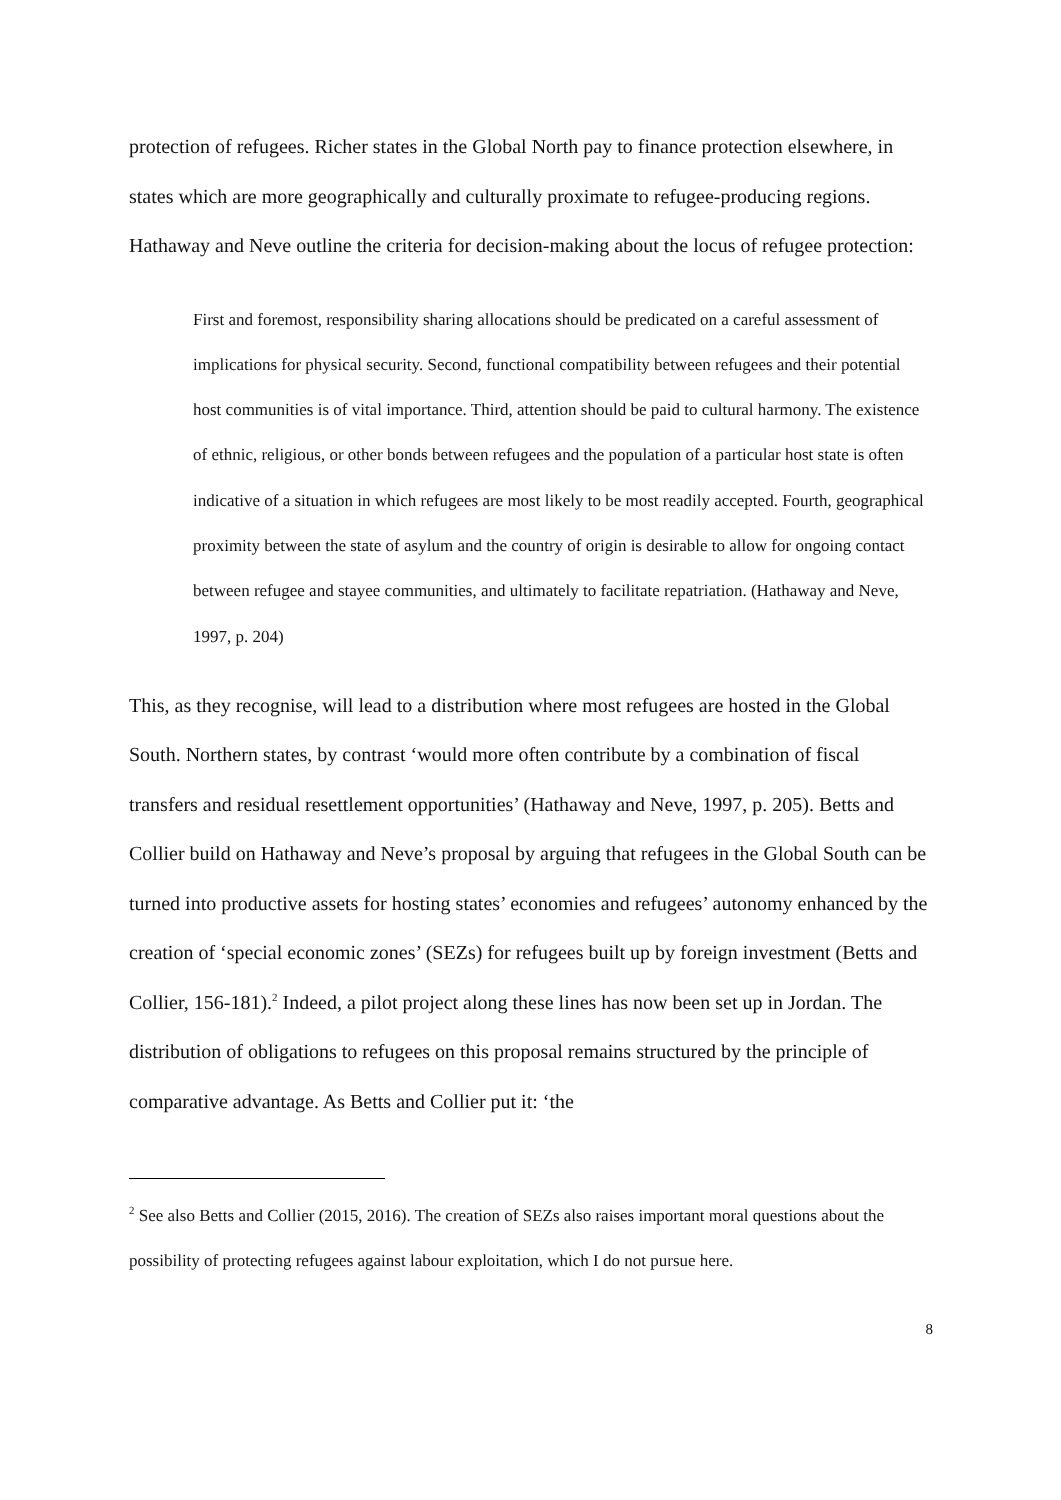protection of refugees. Richer states in the Global North pay to finance protection elsewhere, in states which are more geographically and culturally proximate to refugee-producing regions. Hathaway and Neve outline the criteria for decision-making about the locus of refugee protection:
First and foremost, responsibility sharing allocations should be predicated on a careful assessment of implications for physical security. Second, functional compatibility between refugees and their potential host communities is of vital importance. Third, attention should be paid to cultural harmony. The existence of ethnic, religious, or other bonds between refugees and the population of a particular host state is often indicative of a situation in which refugees are most likely to be most readily accepted. Fourth, geographical proximity between the state of asylum and the country of origin is desirable to allow for ongoing contact between refugee and stayee communities, and ultimately to facilitate repatriation. (Hathaway and Neve, 1997, p. 204)
This, as they recognise, will lead to a distribution where most refugees are hosted in the Global South. Northern states, by contrast ‘would more often contribute by a combination of fiscal transfers and residual resettlement opportunities’ (Hathaway and Neve, 1997, p. 205). Betts and Collier build on Hathaway and Neve’s proposal by arguing that refugees in the Global South can be turned into productive assets for hosting states’ economies and refugees’ autonomy enhanced by the creation of ‘special economic zones’ (SEZs) for refugees built up by foreign investment (Betts and Collier, 156-181).<sup>2</sup> Indeed, a pilot project along these lines has now been set up in Jordan. The distribution of obligations to refugees on this proposal remains structured by the principle of comparative advantage. As Betts and Collier put it: ‘the
<sup>2</sup> See also Betts and Collier (2015, 2016). The creation of SEZs also raises important moral questions about the possibility of protecting refugees against labour exploitation, which I do not pursue here.
8